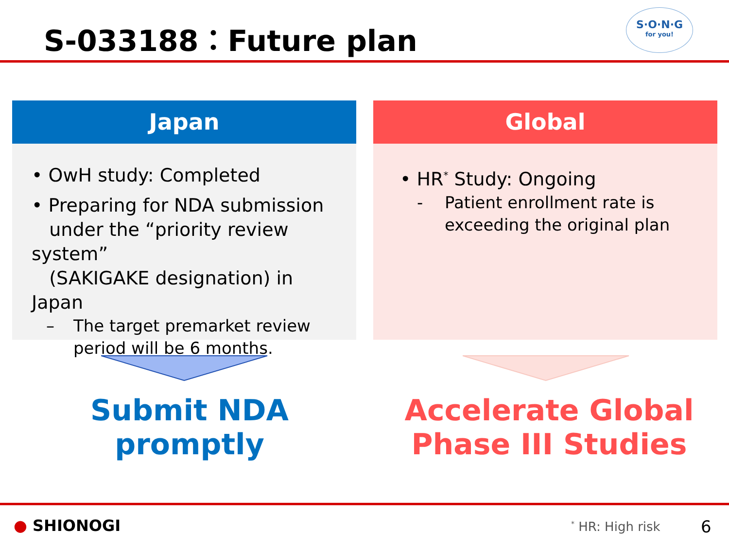S-033188：Future plan
S·O·N·G
for you!
Japan
• OwH study: Completed
• Preparing for NDA submission
under the “priority review system”
(SAKIGAKE designation) in Japan
– The target premarket review
period will be 6 months.
Global
• HR<sup>*</sup> Study: Ongoing
- Patient enrollment rate is
exceeding the original plan
Submit NDA
promptly
Accelerate Global
Phase III Studies
● SHIONOGI <sup>*</sup> HR: High risk 6